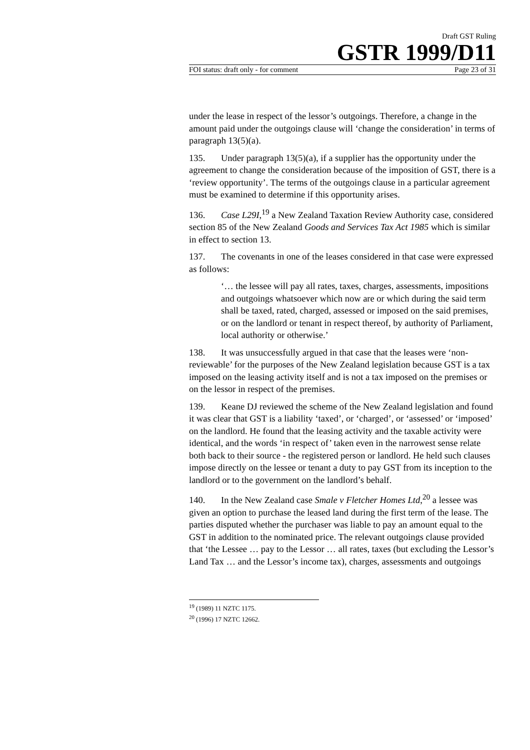Draft GST Ruling
GSTR 1999/D11
FOI status: draft only - for comment Page 23 of 31
under the lease in respect of the lessor’s outgoings. Therefore, a change in the amount paid under the outgoings clause will ‘change the consideration’ in terms of paragraph 13(5)(a).
135. Under paragraph 13(5)(a), if a supplier has the opportunity under the agreement to change the consideration because of the imposition of GST, there is a ‘review opportunity’. The terms of the outgoings clause in a particular agreement must be examined to determine if this opportunity arises.
136. Case L29I,<sup>19</sup> a New Zealand Taxation Review Authority case, considered section 85 of the New Zealand Goods and Services Tax Act 1985 which is similar in effect to section 13.
137. The covenants in one of the leases considered in that case were expressed as follows:
‘… the lessee will pay all rates, taxes, charges, assessments, impositions and outgoings whatsoever which now are or which during the said term shall be taxed, rated, charged, assessed or imposed on the said premises, or on the landlord or tenant in respect thereof, by authority of Parliament, local authority or otherwise.’
138. It was unsuccessfully argued in that case that the leases were ‘non-reviewable’ for the purposes of the New Zealand legislation because GST is a tax imposed on the leasing activity itself and is not a tax imposed on the premises or on the lessor in respect of the premises.
139. Keane DJ reviewed the scheme of the New Zealand legislation and found it was clear that GST is a liability ‘taxed’, or ‘charged’, or ‘assessed’ or ‘imposed’ on the landlord. He found that the leasing activity and the taxable activity were identical, and the words ‘in respect of’ taken even in the narrowest sense relate both back to their source - the registered person or landlord. He held such clauses impose directly on the lessee or tenant a duty to pay GST from its inception to the landlord or to the government on the landlord’s behalf.
140. In the New Zealand case Smale v Fletcher Homes Ltd,<sup>20</sup> a lessee was given an option to purchase the leased land during the first term of the lease. The parties disputed whether the purchaser was liable to pay an amount equal to the GST in addition to the nominated price. The relevant outgoings clause provided that ‘the Lessee … pay to the Lessor … all rates, taxes (but excluding the Lessor’s Land Tax … and the Lessor’s income tax), charges, assessments and outgoings
<sup>19</sup> (1989) 11 NZTC 1175.
<sup>20</sup> (1996) 17 NZTC 12662.